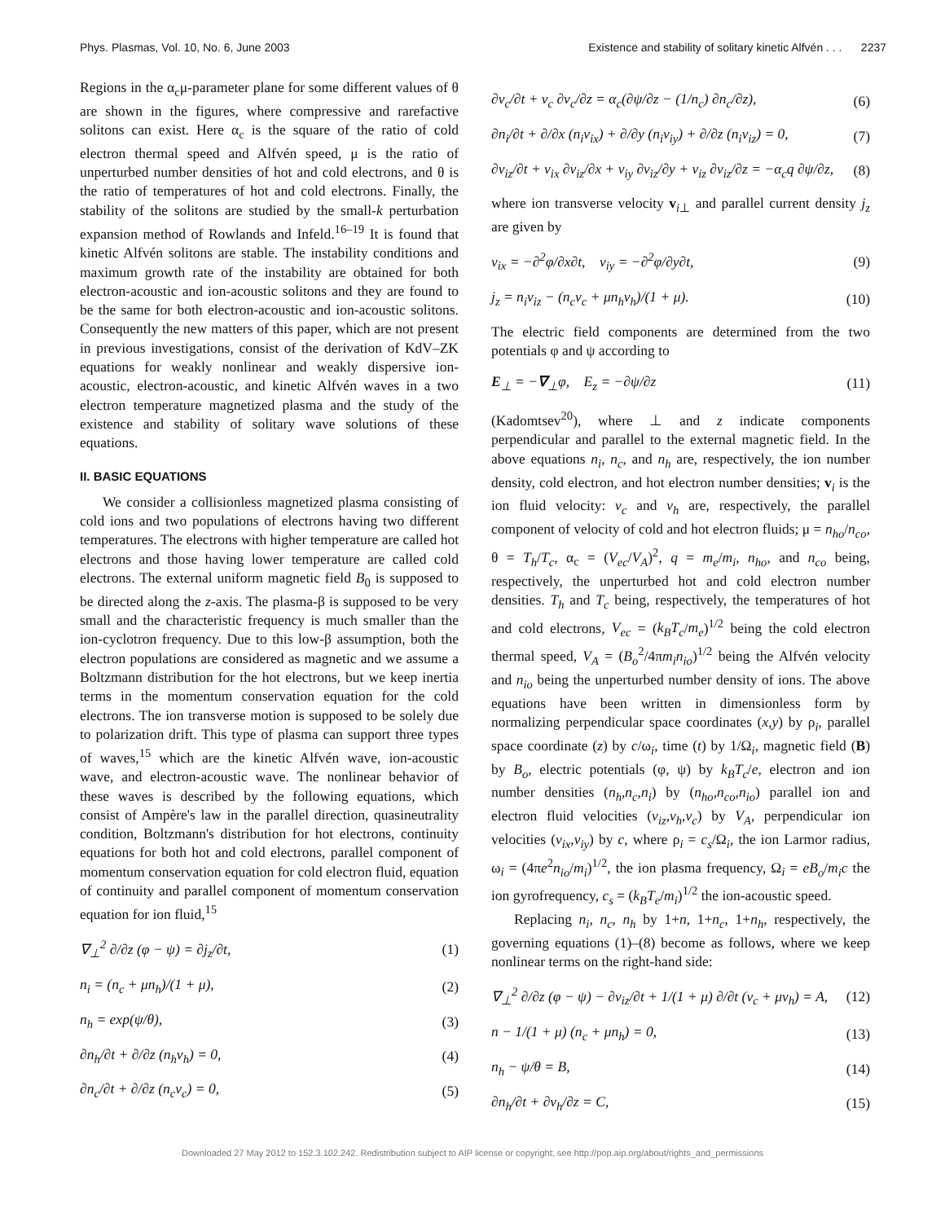Phys. Plasmas, Vol. 10, No. 6, June 2003 Existence and stability of solitary kinetic Alfvén . . . 2237
Regions in the α<sub>c</sub>μ-parameter plane for some different values of θ are shown in the figures, where compressive and rarefactive solitons can exist. Here α<sub>c</sub> is the square of the ratio of cold electron thermal speed and Alfvén speed, μ is the ratio of unperturbed number densities of hot and cold electrons, and θ is the ratio of temperatures of hot and cold electrons. Finally, the stability of the solitons are studied by the small-k perturbation expansion method of Rowlands and Infeld.<sup>16–19</sup> It is found that kinetic Alfvén solitons are stable. The instability conditions and maximum growth rate of the instability are obtained for both electron-acoustic and ion-acoustic solitons and they are found to be the same for both electron-acoustic and ion-acoustic solitons. Consequently the new matters of this paper, which are not present in previous investigations, consist of the derivation of KdV–ZK equations for weakly nonlinear and weakly dispersive ion-acoustic, electron-acoustic, and kinetic Alfvén waves in a two electron temperature magnetized plasma and the study of the existence and stability of solitary wave solutions of these equations.
II. BASIC EQUATIONS
We consider a collisionless magnetized plasma consisting of cold ions and two populations of electrons having two different temperatures. The electrons with higher temperature are called hot electrons and those having lower temperature are called cold electrons. The external uniform magnetic field B<sub>0</sub> is supposed to be directed along the z-axis. The plasma-β is supposed to be very small and the characteristic frequency is much smaller than the ion-cyclotron frequency. Due to this low-β assumption, both the electron populations are considered as magnetic and we assume a Boltzmann distribution for the hot electrons, but we keep inertia terms in the momentum conservation equation for the cold electrons. The ion transverse motion is supposed to be solely due to polarization drift. This type of plasma can support three types of waves,<sup>15</sup> which are the kinetic Alfvén wave, ion-acoustic wave, and electron-acoustic wave. The nonlinear behavior of these waves is described by the following equations, which consist of Ampère's law in the parallel direction, quasineutrality condition, Boltzmann's distribution for hot electrons, continuity equations for both hot and cold electrons, parallel component of momentum conservation equation for cold electron fluid, equation of continuity and parallel component of momentum conservation equation for ion fluid,<sup>15</sup>
∇<sub>⊥</sub><sup>2</sup> ∂/∂z (φ − ψ) = ∂j<sub>z</sub>/∂t, (1)
n<sub>i</sub> = (n<sub>c</sub> + μn<sub>h</sub>)/(1 + μ), (2)
n<sub>h</sub> = exp(ψ/θ), (3)
∂n<sub>h</sub>/∂t + ∂/∂z (n<sub>h</sub>v<sub>h</sub>) = 0, (4)
∂n<sub>c</sub>/∂t + ∂/∂z (n<sub>c</sub>v<sub>c</sub>) = 0, (5)
∂v<sub>c</sub>/∂t + v<sub>c</sub> ∂v<sub>c</sub>/∂z = α<sub>c</sub>(∂ψ/∂z − (1/n<sub>c</sub>) ∂n<sub>c</sub>/∂z), (6)
∂n<sub>i</sub>/∂t + ∂/∂x (n<sub>i</sub>v<sub>ix</sub>) + ∂/∂y (n<sub>i</sub>v<sub>iy</sub>) + ∂/∂z (n<sub>i</sub>v<sub>iz</sub>) = 0, (7)
∂v<sub>iz</sub>/∂t + v<sub>ix</sub> ∂v<sub>iz</sub>/∂x + v<sub>iy</sub> ∂v<sub>iz</sub>/∂y + v<sub>iz</sub> ∂v<sub>iz</sub>/∂z = −α<sub>c</sub>q ∂ψ/∂z, (8)
where ion transverse velocity v<sub>i⊥</sub> and parallel current density j<sub>z</sub> are given by
v<sub>ix</sub> = −∂<sup>2</sup>φ/∂x∂t, v<sub>iy</sub> = −∂<sup>2</sup>φ/∂y∂t, (9)
j<sub>z</sub> = n<sub>i</sub>v<sub>iz</sub> − (n<sub>c</sub>v<sub>c</sub> + μn<sub>h</sub>v<sub>h</sub>)/(1 + μ). (10)
The electric field components are determined from the two potentials φ and ψ according to
E<sub>⊥</sub> = −∇<sub>⊥</sub>φ, E<sub>z</sub> = −∂ψ/∂z (11)
(Kadomtsev<sup>20</sup>), where ⊥ and z indicate components perpendicular and parallel to the external magnetic field. In the above equations n<sub>i</sub>, n<sub>c</sub>, and n<sub>h</sub> are, respectively, the ion number density, cold electron, and hot electron number densities; v<sub>i</sub> is the ion fluid velocity: v<sub>c</sub> and v<sub>h</sub> are, respectively, the parallel component of velocity of cold and hot electron fluids; μ = n<sub>ho</sub>/n<sub>co</sub>, θ = T<sub>h</sub>/T<sub>c</sub>, α<sub>c</sub> = (V<sub>ec</sub>/V<sub>A</sub>)<sup>2</sup>, q = m<sub>e</sub>/m<sub>i</sub>, n<sub>ho</sub>, and n<sub>co</sub> being, respectively, the unperturbed hot and cold electron number densities. T<sub>h</sub> and T<sub>c</sub> being, respectively, the temperatures of hot and cold electrons, V<sub>ec</sub> = (k<sub>B</sub>T<sub>c</sub>/m<sub>e</sub>)<sup>1/2</sup> being the cold electron thermal speed, V<sub>A</sub> = (B<sub>o</sub><sup>2</sup>/4πm<sub>i</sub>n<sub>io</sub>)<sup>1/2</sup> being the Alfvén velocity and n<sub>io</sub> being the unperturbed number density of ions. The above equations have been written in dimensionless form by normalizing perpendicular space coordinates (x,y) by ρ<sub>i</sub>, parallel space coordinate (z) by c/ω<sub>i</sub>, time (t) by 1/Ω<sub>i</sub>, magnetic field (B) by B<sub>o</sub>, electric potentials (φ, ψ) by k<sub>B</sub>T<sub>c</sub>/e, electron and ion number densities (n<sub>h</sub>,n<sub>c</sub>,n<sub>i</sub>) by (n<sub>ho</sub>,n<sub>co</sub>,n<sub>io</sub>) parallel ion and electron fluid velocities (v<sub>iz</sub>,v<sub>h</sub>,v<sub>c</sub>) by V<sub>A</sub>, perpendicular ion velocities (v<sub>ix</sub>,v<sub>iy</sub>) by c, where ρ<sub>i</sub> = c<sub>s</sub>/Ω<sub>i</sub>, the ion Larmor radius, ω<sub>i</sub> = (4πe<sup>2</sup>n<sub>io</sub>/m<sub>i</sub>)<sup>1/2</sup>, the ion plasma frequency, Ω<sub>i</sub> = eB<sub>o</sub>/m<sub>i</sub>c the ion gyrofrequency, c<sub>s</sub> = (k<sub>B</sub>T<sub>e</sub>/m<sub>i</sub>)<sup>1/2</sup> the ion-acoustic speed.
Replacing n<sub>i</sub>, n<sub>c</sub>, n<sub>h</sub> by 1+n, 1+n<sub>c</sub>, 1+n<sub>h</sub>, respectively, the governing equations (1)–(8) become as follows, where we keep nonlinear terms on the right-hand side:
∇<sub>⊥</sub><sup>2</sup> ∂/∂z (φ − ψ) − ∂v<sub>iz</sub>/∂t + 1/(1 + μ) ∂/∂t (v<sub>c</sub> + μv<sub>h</sub>) = A, (12)
n − 1/(1 + μ) (n<sub>c</sub> + μn<sub>h</sub>) = 0, (13)
n<sub>h</sub> − ψ/θ = B, (14)
∂n<sub>h</sub>/∂t + ∂v<sub>h</sub>/∂z = C, (15)
Downloaded 27 May 2012 to 152.3.102.242. Redistribution subject to AIP license or copyright; see http://pop.aip.org/about/rights_and_permissions